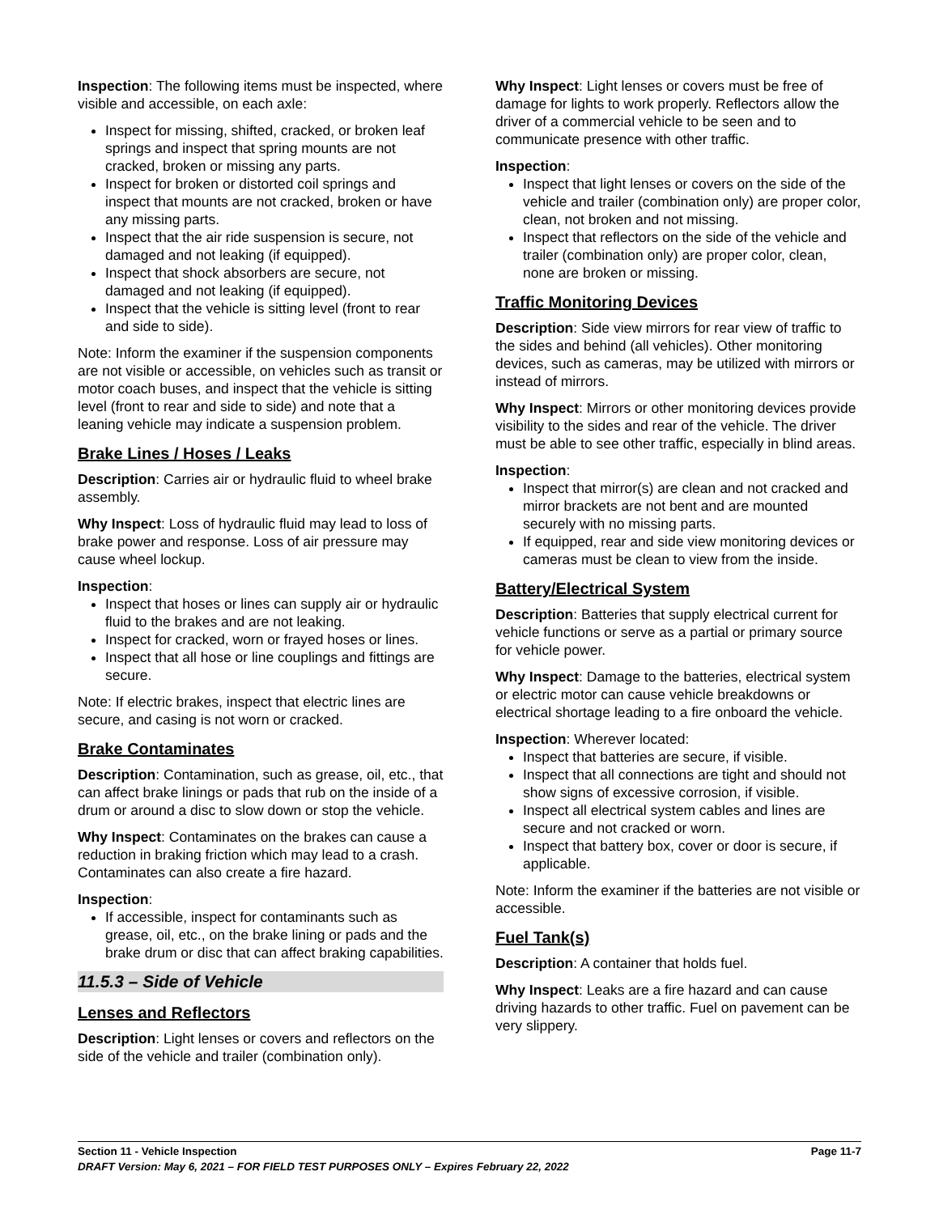Inspection: The following items must be inspected, where visible and accessible, on each axle:
Inspect for missing, shifted, cracked, or broken leaf springs and inspect that spring mounts are not cracked, broken or missing any parts.
Inspect for broken or distorted coil springs and inspect that mounts are not cracked, broken or have any missing parts.
Inspect that the air ride suspension is secure, not damaged and not leaking (if equipped).
Inspect that shock absorbers are secure, not damaged and not leaking (if equipped).
Inspect that the vehicle is sitting level (front to rear and side to side).
Note: Inform the examiner if the suspension components are not visible or accessible, on vehicles such as transit or motor coach buses, and inspect that the vehicle is sitting level (front to rear and side to side) and note that a leaning vehicle may indicate a suspension problem.
Brake Lines / Hoses / Leaks
Description: Carries air or hydraulic fluid to wheel brake assembly.
Why Inspect: Loss of hydraulic fluid may lead to loss of brake power and response. Loss of air pressure may cause wheel lockup.
Inspection:
Inspect that hoses or lines can supply air or hydraulic fluid to the brakes and are not leaking.
Inspect for cracked, worn or frayed hoses or lines.
Inspect that all hose or line couplings and fittings are secure.
Note: If electric brakes, inspect that electric lines are secure, and casing is not worn or cracked.
Brake Contaminates
Description: Contamination, such as grease, oil, etc., that can affect brake linings or pads that rub on the inside of a drum or around a disc to slow down or stop the vehicle.
Why Inspect: Contaminates on the brakes can cause a reduction in braking friction which may lead to a crash. Contaminates can also create a fire hazard.
Inspection:
If accessible, inspect for contaminants such as grease, oil, etc., on the brake lining or pads and the brake drum or disc that can affect braking capabilities.
11.5.3 – Side of Vehicle
Lenses and Reflectors
Description: Light lenses or covers and reflectors on the side of the vehicle and trailer (combination only).
Why Inspect: Light lenses or covers must be free of damage for lights to work properly. Reflectors allow the driver of a commercial vehicle to be seen and to communicate presence with other traffic.
Inspection:
Inspect that light lenses or covers on the side of the vehicle and trailer (combination only) are proper color, clean, not broken and not missing.
Inspect that reflectors on the side of the vehicle and trailer (combination only) are proper color, clean, none are broken or missing.
Traffic Monitoring Devices
Description: Side view mirrors for rear view of traffic to the sides and behind (all vehicles). Other monitoring devices, such as cameras, may be utilized with mirrors or instead of mirrors.
Why Inspect: Mirrors or other monitoring devices provide visibility to the sides and rear of the vehicle. The driver must be able to see other traffic, especially in blind areas.
Inspection:
Inspect that mirror(s) are clean and not cracked and mirror brackets are not bent and are mounted securely with no missing parts.
If equipped, rear and side view monitoring devices or cameras must be clean to view from the inside.
Battery/Electrical System
Description: Batteries that supply electrical current for vehicle functions or serve as a partial or primary source for vehicle power.
Why Inspect: Damage to the batteries, electrical system or electric motor can cause vehicle breakdowns or electrical shortage leading to a fire onboard the vehicle.
Inspection: Wherever located:
Inspect that batteries are secure, if visible.
Inspect that all connections are tight and should not show signs of excessive corrosion, if visible.
Inspect all electrical system cables and lines are secure and not cracked or worn.
Inspect that battery box, cover or door is secure, if applicable.
Note: Inform the examiner if the batteries are not visible or accessible.
Fuel Tank(s)
Description: A container that holds fuel.
Why Inspect: Leaks are a fire hazard and can cause driving hazards to other traffic. Fuel on pavement can be very slippery.
Section 11 - Vehicle Inspection Page 11-7
DRAFT Version: May 6, 2021 – FOR FIELD TEST PURPOSES ONLY – Expires February 22, 2022